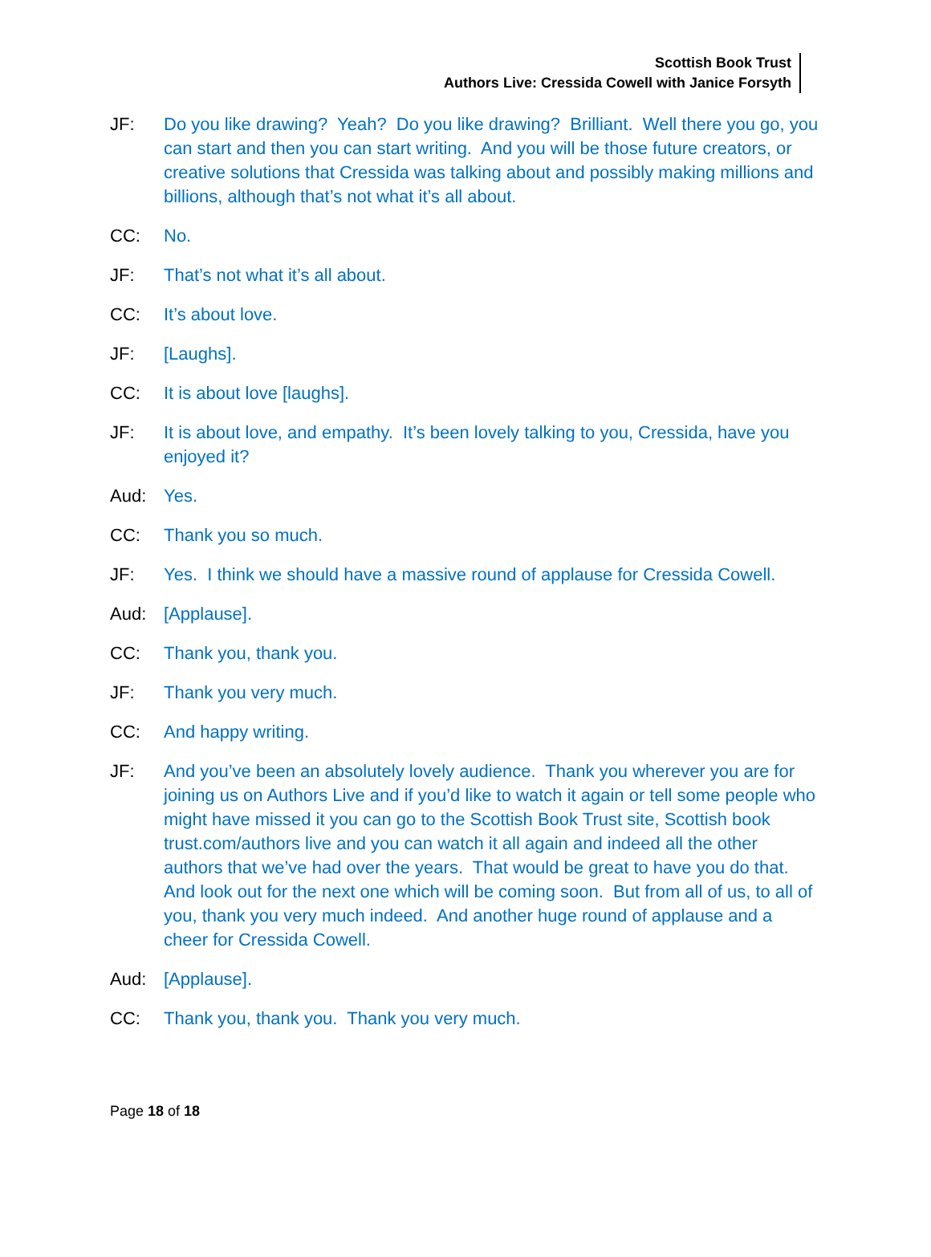Scottish Book Trust
Authors Live: Cressida Cowell with Janice Forsyth
JF: Do you like drawing? Yeah? Do you like drawing? Brilliant. Well there you go, you can start and then you can start writing. And you will be those future creators, or creative solutions that Cressida was talking about and possibly making millions and billions, although that’s not what it’s all about.
CC: No.
JF: That’s not what it’s all about.
CC: It’s about love.
JF: [Laughs].
CC: It is about love [laughs].
JF: It is about love, and empathy. It’s been lovely talking to you, Cressida, have you enjoyed it?
Aud: Yes.
CC: Thank you so much.
JF: Yes. I think we should have a massive round of applause for Cressida Cowell.
Aud: [Applause].
CC: Thank you, thank you.
JF: Thank you very much.
CC: And happy writing.
JF: And you’ve been an absolutely lovely audience. Thank you wherever you are for joining us on Authors Live and if you’d like to watch it again or tell some people who might have missed it you can go to the Scottish Book Trust site, Scottish book trust.com/authors live and you can watch it all again and indeed all the other authors that we’ve had over the years. That would be great to have you do that. And look out for the next one which will be coming soon. But from all of us, to all of you, thank you very much indeed. And another huge round of applause and a cheer for Cressida Cowell.
Aud: [Applause].
CC: Thank you, thank you. Thank you very much.
Page 18 of 18